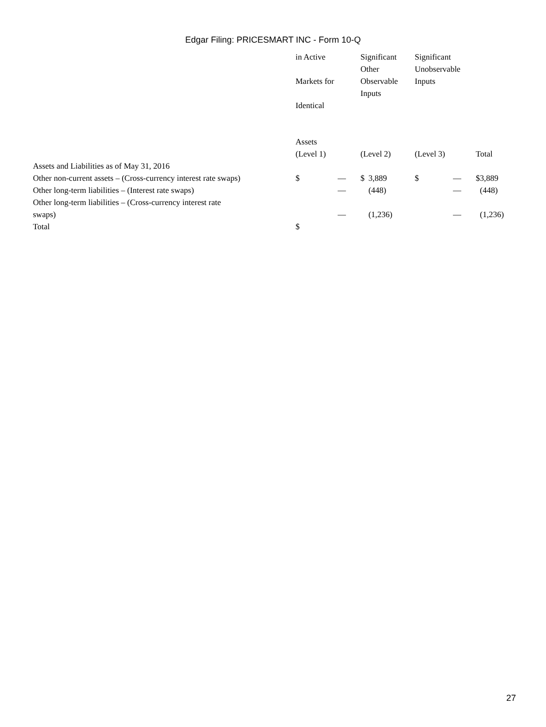Edgar Filing: PRICESMART INC - Form 10-Q
| | in Active Markets for Identical Assets (Level 1) | | Significant Other Observable Inputs (Level 2) | | Significant Unobservable Inputs (Level 3) | | Total | |
| --- | --- | --- | --- | --- | --- | --- | --- | --- |
| Assets and Liabilities as of May 31, 2016 | | | | | | | | |
| Other non-current assets – (Cross-currency interest rate swaps) | $ | — | $ | 3,889 | $ | — | $ | 3,889 |
| Other long-term liabilities – (Interest rate swaps) | | — | | (448) | | — | | (448) |
| Other long-term liabilities – (Cross-currency interest rate swaps) | | — | | (1,236) | | — | | (1,236) |
| Total | $ | | | | | | | |
27